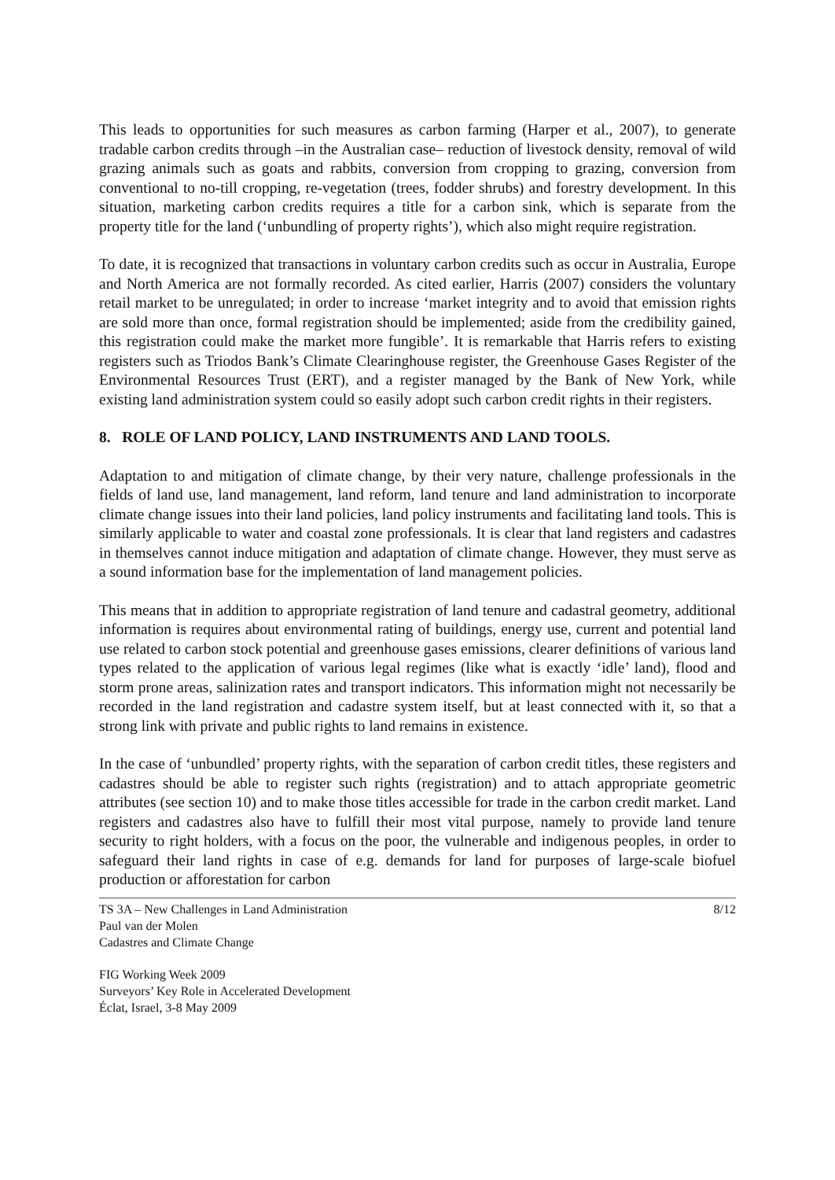This leads to opportunities for such measures as carbon farming (Harper et al., 2007), to generate tradable carbon credits through –in the Australian case– reduction of livestock density, removal of wild grazing animals such as goats and rabbits, conversion from cropping to grazing, conversion from conventional to no-till cropping, re-vegetation (trees, fodder shrubs) and forestry development. In this situation, marketing carbon credits requires a title for a carbon sink, which is separate from the property title for the land (‘unbundling of property rights’), which also might require registration.
To date, it is recognized that transactions in voluntary carbon credits such as occur in Australia, Europe and North America are not formally recorded. As cited earlier, Harris (2007) considers the voluntary retail market to be unregulated; in order to increase ‘market integrity and to avoid that emission rights are sold more than once, formal registration should be implemented; aside from the credibility gained, this registration could make the market more fungible’. It is remarkable that Harris refers to existing registers such as Triodos Bank’s Climate Clearinghouse register, the Greenhouse Gases Register of the Environmental Resources Trust (ERT), and a register managed by the Bank of New York, while existing land administration system could so easily adopt such carbon credit rights in their registers.
8. ROLE OF LAND POLICY, LAND INSTRUMENTS AND LAND TOOLS.
Adaptation to and mitigation of climate change, by their very nature, challenge professionals in the fields of land use, land management, land reform, land tenure and land administration to incorporate climate change issues into their land policies, land policy instruments and facilitating land tools. This is similarly applicable to water and coastal zone professionals. It is clear that land registers and cadastres in themselves cannot induce mitigation and adaptation of climate change. However, they must serve as a sound information base for the implementation of land management policies.
This means that in addition to appropriate registration of land tenure and cadastral geometry, additional information is requires about environmental rating of buildings, energy use, current and potential land use related to carbon stock potential and greenhouse gases emissions, clearer definitions of various land types related to the application of various legal regimes (like what is exactly ‘idle’ land), flood and storm prone areas, salinization rates and transport indicators. This information might not necessarily be recorded in the land registration and cadastre system itself, but at least connected with it, so that a strong link with private and public rights to land remains in existence.
In the case of ‘unbundled’ property rights, with the separation of carbon credit titles, these registers and cadastres should be able to register such rights (registration) and to attach appropriate geometric attributes (see section 10) and to make those titles accessible for trade in the carbon credit market. Land registers and cadastres also have to fulfill their most vital purpose, namely to provide land tenure security to right holders, with a focus on the poor, the vulnerable and indigenous peoples, in order to safeguard their land rights in case of e.g. demands for land for purposes of large-scale biofuel production or afforestation for carbon
TS 3A – New Challenges in Land Administration
Paul van der Molen
Cadastres and Climate Change
8/12
FIG Working Week 2009
Surveyors’ Key Role in Accelerated Development
Éclat, Israel, 3-8 May 2009